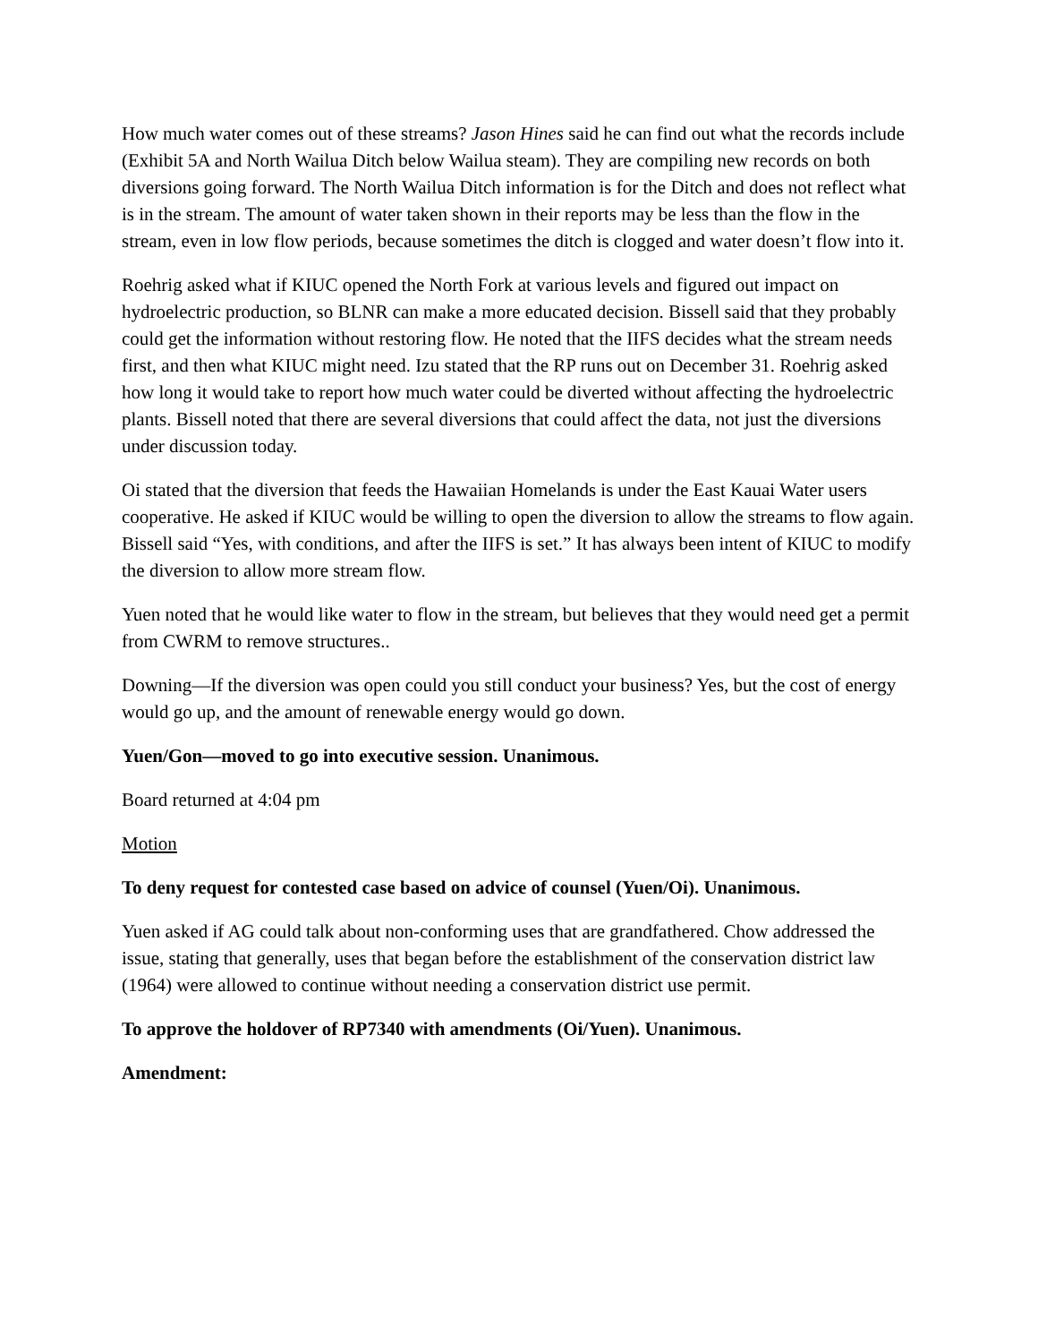How much water comes out of these streams? Jason Hines said he can find out what the records include (Exhibit 5A and North Wailua Ditch below Wailua steam). They are compiling new records on both diversions going forward. The North Wailua Ditch information is for the Ditch and does not reflect what is in the stream. The amount of water taken shown in their reports may be less than the flow in the stream, even in low flow periods, because sometimes the ditch is clogged and water doesn’t flow into it.
Roehrig asked what if KIUC opened the North Fork at various levels and figured out impact on hydroelectric production, so BLNR can make a more educated decision. Bissell said that they probably could get the information without restoring flow. He noted that the IIFS decides what the stream needs first, and then what KIUC might need. Izu stated that the RP runs out on December 31. Roehrig asked how long it would take to report how much water could be diverted without affecting the hydroelectric plants. Bissell noted that there are several diversions that could affect the data, not just the diversions under discussion today.
Oi stated that the diversion that feeds the Hawaiian Homelands is under the East Kauai Water users cooperative. He asked if KIUC would be willing to open the diversion to allow the streams to flow again. Bissell said “Yes, with conditions, and after the IIFS is set.” It has always been intent of KIUC to modify the diversion to allow more stream flow.
Yuen noted that he would like water to flow in the stream, but believes that they would need get a permit from CWRM to remove structures..
Downing—If the diversion was open could you still conduct your business? Yes, but the cost of energy would go up, and the amount of renewable energy would go down.
Yuen/Gon—moved to go into executive session. Unanimous.
Board returned at 4:04 pm
Motion
To deny request for contested case based on advice of counsel (Yuen/Oi). Unanimous.
Yuen asked if AG could talk about non-conforming uses that are grandfathered. Chow addressed the issue, stating that generally, uses that began before the establishment of the conservation district law (1964) were allowed to continue without needing a conservation district use permit.
To approve the holdover of RP7340 with amendments (Oi/Yuen). Unanimous.
Amendment: